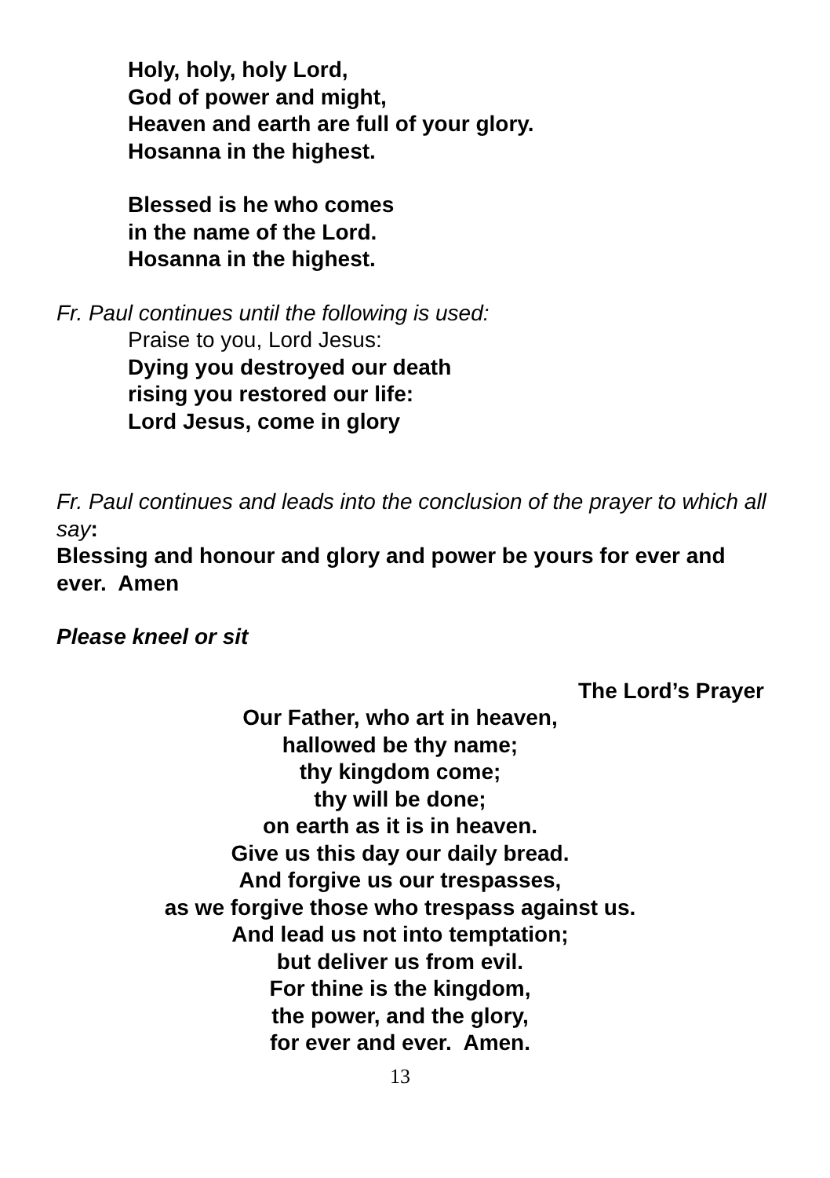Holy, holy, holy Lord,
God of power and might,
Heaven and earth are full of your glory.
Hosanna in the highest.
Blessed is he who comes
in the name of the Lord.
Hosanna in the highest.
Fr. Paul continues until the following is used:
Praise to you, Lord Jesus:
Dying you destroyed our death
rising you restored our life:
Lord Jesus, come in glory
Fr. Paul continues and leads into the conclusion of the prayer to which all say:
Blessing and honour and glory and power be yours for ever and ever. Amen
Please kneel or sit
The Lord’s Prayer
Our Father, who art in heaven,
hallowed be thy name;
thy kingdom come;
thy will be done;
on earth as it is in heaven.
Give us this day our daily bread.
And forgive us our trespasses,
as we forgive those who trespass against us.
And lead us not into temptation;
but deliver us from evil.
For thine is the kingdom,
the power, and the glory,
for ever and ever. Amen.
13